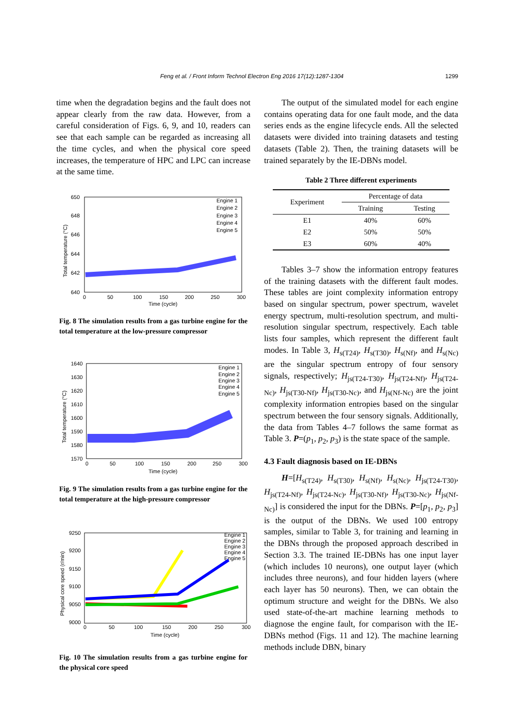Feng et al. / Front Inform Technol Electron Eng 2016 17(12):1287-1304 1299
time when the degradation begins and the fault does not appear clearly from the raw data. However, from a careful consideration of Figs. 6, 9, and 10, readers can see that each sample can be regarded as increasing all the time cycles, and when the physical core speed increases, the temperature of HPC and LPC can increase at the same time.
650
648
646
644
642
640
0
50
100
150
200
250
300
Time (cycle)
Total temperature (°C)
Engine 1
Engine 2
Engine 3
Engine 4
Engine 5
Fig. 8 The simulation results from a gas turbine engine for the total temperature at the low-pressure compressor
1640
1630
1620
1610
1600
1590
1580
1570
0
50
100
150
200
250
300
Time (cycle)
Total temperature (°C)
Engine 1
Engine 2
Engine 3
Engine 4
Engine 5
Fig. 9 The simulation results from a gas turbine engine for the total temperature at the high-pressure compressor
9250
9200
9150
9100
9050
9000
0
50
100
150
200
250
300
Time (cycle)
Physical core speed (r/min)
Engine 1
Engine 2
Engine 3
Engine 4
Engine 5
Fig. 10 The simulation results from a gas turbine engine for the physical core speed
The output of the simulated model for each engine contains operating data for one fault mode, and the data series ends as the engine lifecycle ends. All the selected datasets were divided into training datasets and testing datasets (Table 2). Then, the training datasets will be trained separately by the IE-DBNs model.
Table 2 Three different experiments
| Experiment | Percentage of data | |
| | Training | Testing |
| E1 | 40% | 60% |
| E2 | 50% | 50% |
| E3 | 60% | 40% |
Tables 3–7 show the information entropy features of the training datasets with the different fault modes. These tables are joint complexity information entropy based on singular spectrum, power spectrum, wavelet energy spectrum, multi-resolution spectrum, and multi-resolution singular spectrum, respectively. Each table lists four samples, which represent the different fault modes. In Table 3, H<sub>s(T24)</sub>, H<sub>s(T30)</sub>, H<sub>s(Nf)</sub>, and H<sub>s(Nc)</sub> are the singular spectrum entropy of four sensory signals, respectively; H<sub>js(T24-T30)</sub>, H<sub>js(T24-Nf)</sub>, H<sub>js(T24-Nc)</sub>, H<sub>js(T30-Nf)</sub>, H<sub>js(T30-Nc)</sub>, and H<sub>js(Nf-Nc)</sub> are the joint complexity information entropies based on the singular spectrum between the four sensory signals. Additionally, the data from Tables 4–7 follows the same format as Table 3. P=(p<sub>1</sub>, p<sub>2</sub>, p<sub>3</sub>) is the state space of the sample.
4.3 Fault diagnosis based on IE-DBNs
H=[H<sub>s(T24)</sub>, H<sub>s(T30)</sub>, H<sub>s(Nf)</sub>, H<sub>s(Nc)</sub>, H<sub>js(T24-T30)</sub>, H<sub>js(T24-Nf)</sub>, H<sub>js(T24-Nc)</sub>, H<sub>js(T30-Nf)</sub>, H<sub>js(T30-Nc)</sub>, H<sub>js(Nf-Nc)</sub>] is considered the input for the DBNs. P=[p<sub>1</sub>, p<sub>2</sub>, p<sub>3</sub>] is the output of the DBNs. We used 100 entropy samples, similar to Table 3, for training and learning in the DBNs through the proposed approach described in Section 3.3. The trained IE-DBNs has one input layer (which includes 10 neurons), one output layer (which includes three neurons), and four hidden layers (where each layer has 50 neurons). Then, we can obtain the optimum structure and weight for the DBNs. We also used state-of-the-art machine learning methods to diagnose the engine fault, for comparison with the IE-DBNs method (Figs. 11 and 12). The machine learning methods include DBN, binary